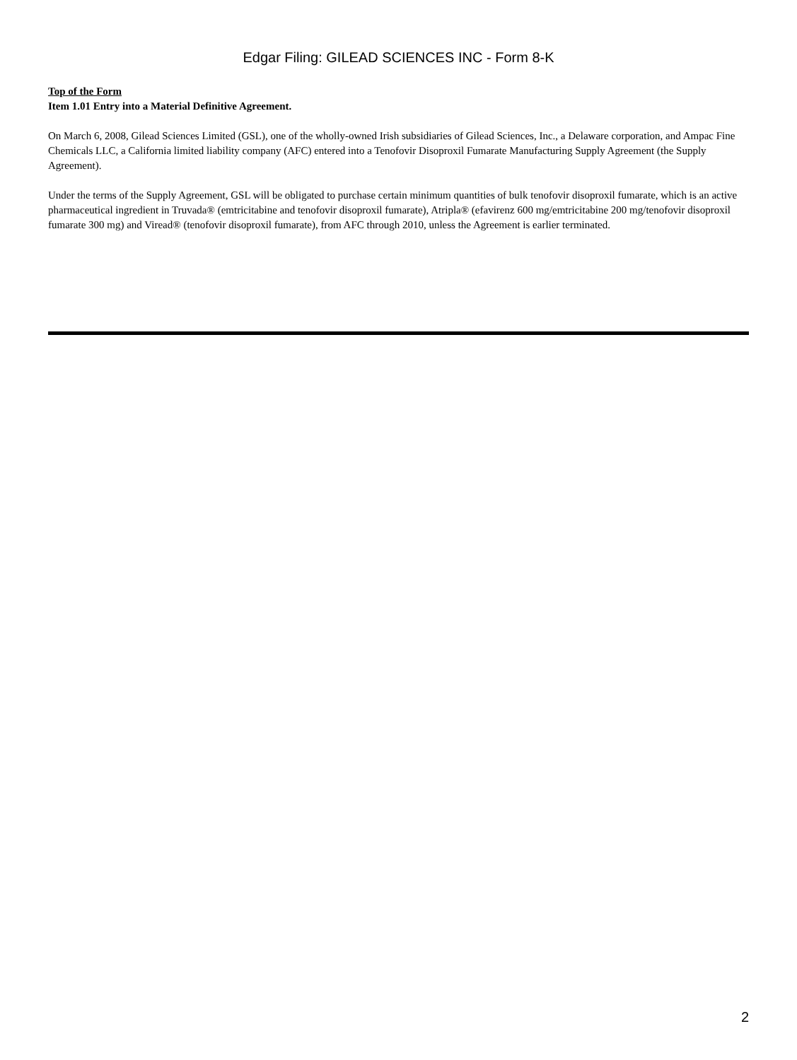Edgar Filing: GILEAD SCIENCES INC - Form 8-K
Top of the Form
Item 1.01 Entry into a Material Definitive Agreement.
On March 6, 2008, Gilead Sciences Limited (GSL), one of the wholly-owned Irish subsidiaries of Gilead Sciences, Inc., a Delaware corporation, and Ampac Fine Chemicals LLC, a California limited liability company (AFC) entered into a Tenofovir Disoproxil Fumarate Manufacturing Supply Agreement (the Supply Agreement).
Under the terms of the Supply Agreement, GSL will be obligated to purchase certain minimum quantities of bulk tenofovir disoproxil fumarate, which is an active pharmaceutical ingredient in Truvada® (emtricitabine and tenofovir disoproxil fumarate), Atripla® (efavirenz 600 mg/emtricitabine 200 mg/tenofovir disoproxil fumarate 300 mg) and Viread® (tenofovir disoproxil fumarate), from AFC through 2010, unless the Agreement is earlier terminated.
2